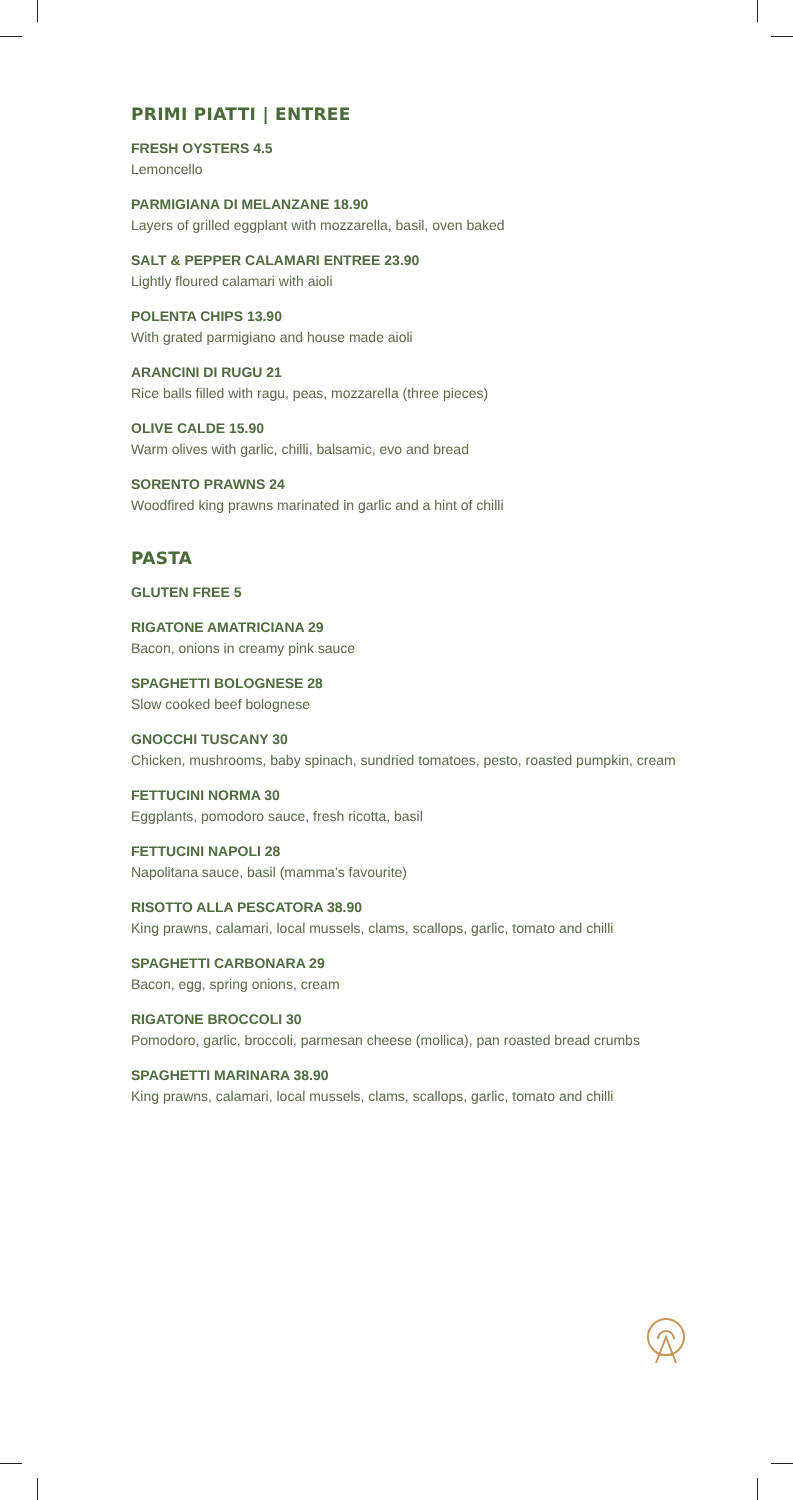PRIMI PIATTI | ENTREE
FRESH OYSTERS 4.5
Lemoncello
PARMIGIANA DI MELANZANE 18.90
Layers of grilled eggplant with mozzarella, basil, oven baked
SALT & PEPPER CALAMARI ENTREE 23.90
Lightly floured calamari with aioli
POLENTA CHIPS 13.90
With grated parmigiano and house made aioli
ARANCINI DI RUGU 21
Rice balls filled with ragu, peas, mozzarella (three pieces)
OLIVE CALDE 15.90
Warm olives with garlic, chilli, balsamic, evo and bread
SORENTO PRAWNS 24
Woodfired king prawns marinated in garlic and a hint of chilli
PASTA
GLUTEN FREE 5
RIGATONE AMATRICIANA 29
Bacon, onions in creamy pink sauce
SPAGHETTI BOLOGNESE 28
Slow cooked beef bolognese
GNOCCHI TUSCANY 30
Chicken, mushrooms, baby spinach, sundried tomatoes, pesto, roasted pumpkin, cream
FETTUCINI NORMA 30
Eggplants, pomodoro sauce, fresh ricotta, basil
FETTUCINI NAPOLI 28
Napolitana sauce, basil (mamma’s favourite)
RISOTTO ALLA PESCATORA 38.90
King prawns, calamari, local mussels, clams, scallops, garlic, tomato and chilli
SPAGHETTI CARBONARA 29
Bacon, egg, spring onions, cream
RIGATONE BROCCOLI 30
Pomodoro, garlic, broccoli, parmesan cheese (mollica), pan roasted bread crumbs
SPAGHETTI MARINARA 38.90
King prawns, calamari, local mussels, clams, scallops, garlic, tomato and chilli